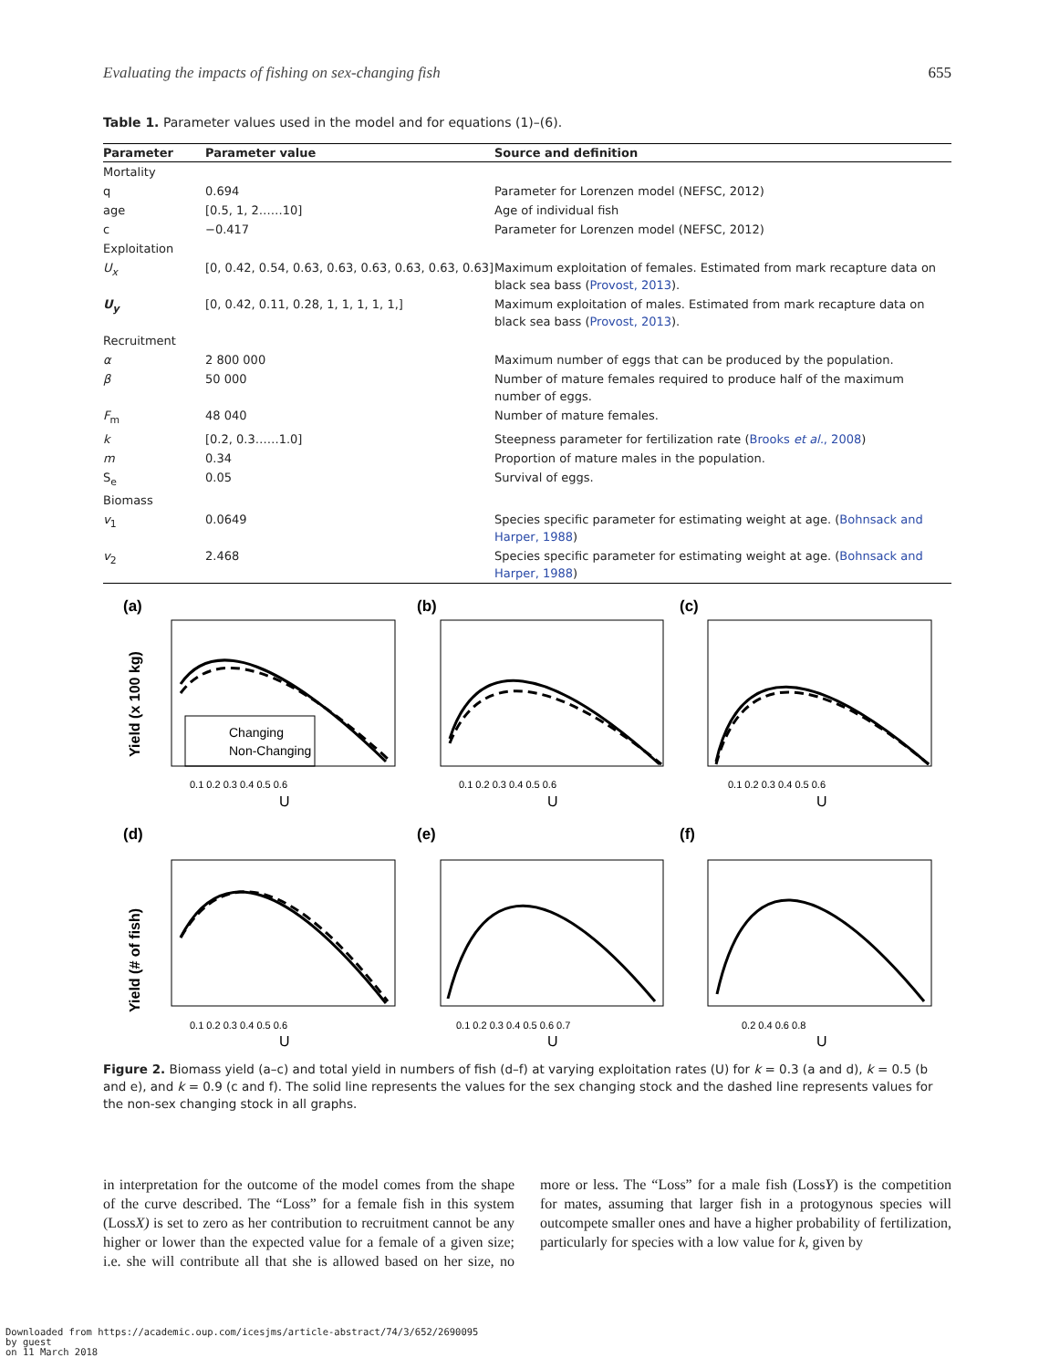Evaluating the impacts of fishing on sex-changing fish 655
Table 1. Parameter values used in the model and for equations (1)–(6).
| Parameter | Parameter value | Source and definition |
| --- | --- | --- |
| Mortality | | |
| q | 0.694 | Parameter for Lorenzen model (NEFSC, 2012) |
| age | [0.5, 1, 2……10] | Age of individual fish |
| c | −0.417 | Parameter for Lorenzen model (NEFSC, 2012) |
| Exploitation | | |
| U<sub>x</sub> | [0, 0.42, 0.54, 0.63, 0.63, 0.63, 0.63, 0.63, 0.63] | Maximum exploitation of females. Estimated from mark recapture data on black sea bass ( Provost, 2013 ). |
| U<sub>y</sub> | [0, 0.42, 0.11, 0.28, 1, 1, 1, 1, 1,] | Maximum exploitation of males. Estimated from mark recapture data on black sea bass ( Provost, 2013 ). |
| Recruitment | | |
| α | 2 800 000 | Maximum number of eggs that can be produced by the population. |
| β | 50 000 | Number of mature females required to produce half of the maximum number of eggs. |
| F<sub>m</sub> | 48 040 | Number of mature females. |
| k | [0.2, 0.3……1.0] | Steepness parameter for fertilization rate ( Brooks et al. , 2008 ) |
| m | 0.34 | Proportion of mature males in the population. |
| S<sub>e</sub> | 0.05 | Survival of eggs. |
| Biomass | | |
| v<sub>1</sub> | 0.0649 | Species specific parameter for estimating weight at age. ( Bohnsack and Harper, 1988 ) |
| v<sub>2</sub> | 2.468 | Species specific parameter for estimating weight at age. ( Bohnsack and Harper, 1988 ) |
(a)
(b)
(c)
(d)
(e)
(f)
Changing
Non-Changing
Yield (x 100 kg)
Yield (# of fish)
U
U
U
U
U
U
0.1 0.2 0.3 0.4 0.5 0.6
0.1 0.2 0.3 0.4 0.5 0.6
0.1 0.2 0.3 0.4 0.5 0.6
0.1 0.2 0.3 0.4 0.5 0.6
0.1 0.2 0.3 0.4 0.5 0.6 0.7
0.2 0.4 0.6 0.8
Figure 2. Biomass yield (a–c) and total yield in numbers of fish (d–f) at varying exploitation rates (U) for k = 0.3 (a and d), k = 0.5 (b and e), and k = 0.9 (c and f). The solid line represents the values for the sex changing stock and the dashed line represents values for the non-sex changing stock in all graphs.
in interpretation for the outcome of the model comes from the shape of the curve described. The “Loss” for a female fish in this system (LossX) is set to zero as her contribution to recruitment cannot be any higher or lower than the expected value for a female of a given size; i.e. she will contribute all that she is allowed based on her size, no more or less. The “Loss” for a male fish (LossY) is the competition for mates, assuming that larger fish in a protogynous species will outcompete smaller ones and have a higher probability of fertilization, particularly for species with a low value for k, given by
Downloaded from https://academic.oup.com/icesjms/article-abstract/74/3/652/2690095
by guest
on 11 March 2018